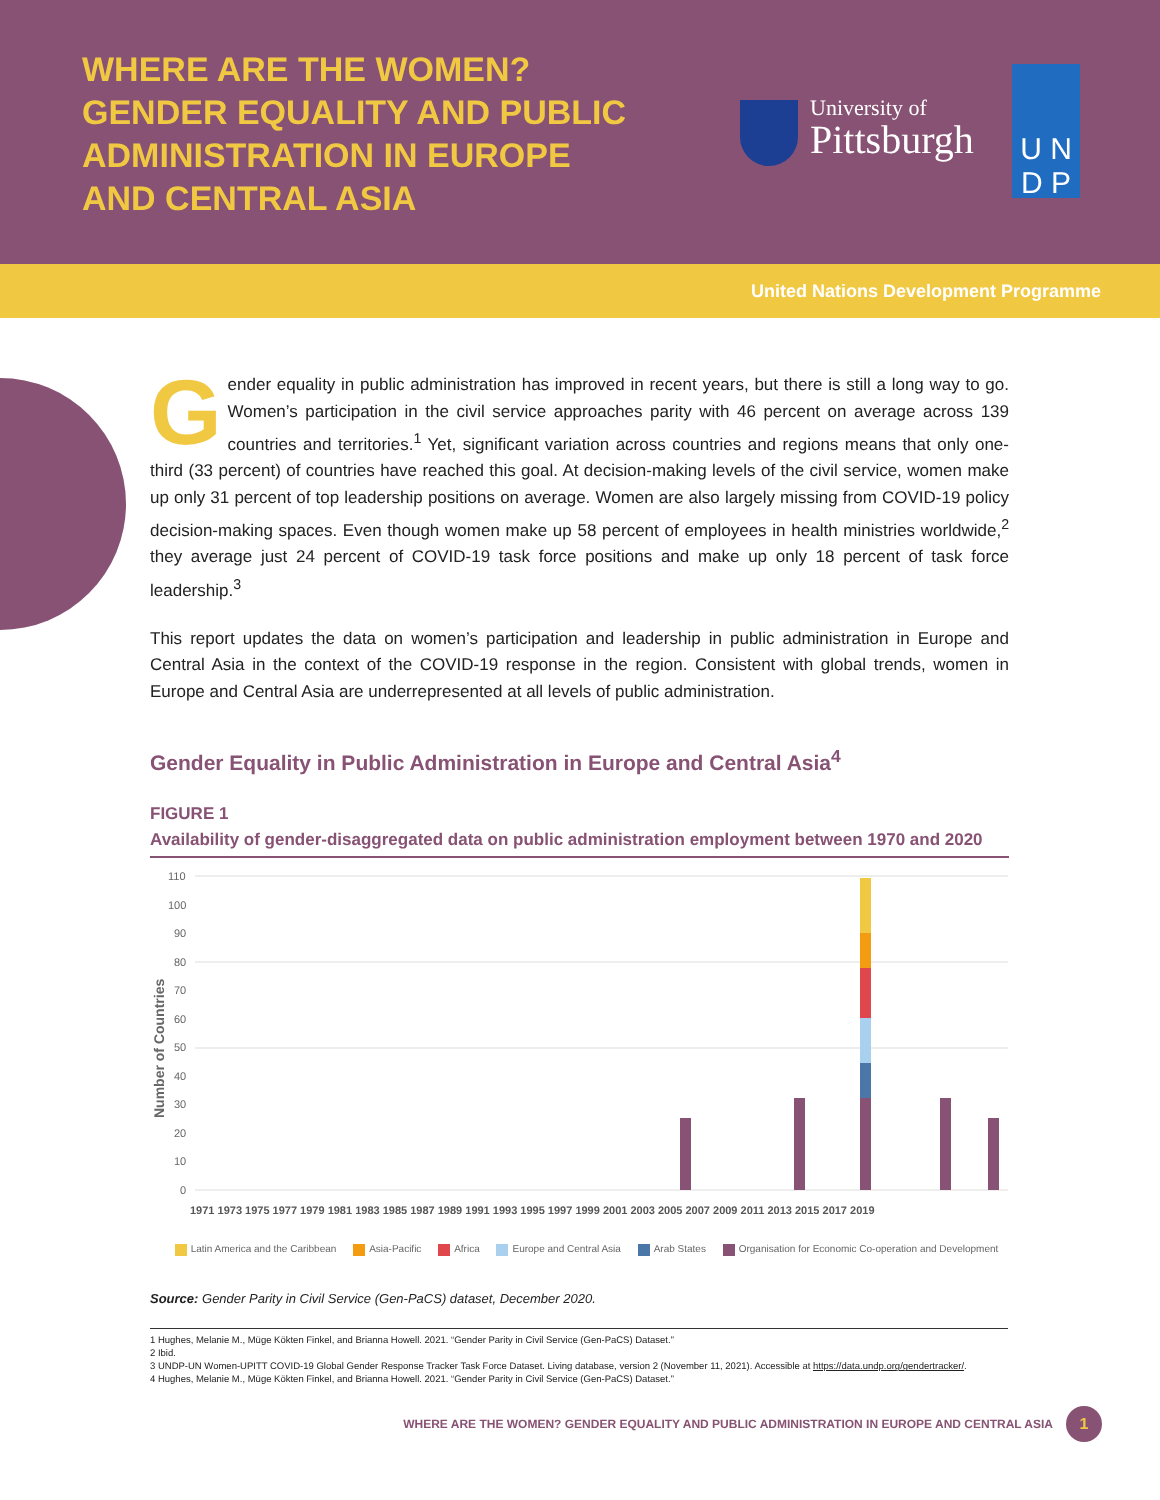WHERE ARE THE WOMEN? GENDER EQUALITY AND PUBLIC ADMINISTRATION IN EUROPE AND CENTRAL ASIA
University of
Pittsburgh
U N
D P
United Nations Development Programme
Gender equality in public administration has improved in recent years, but there is still a long way to go. Women’s participation in the civil service approaches parity with 46 percent on average across 139 countries and territories.<sup>1</sup> Yet, significant variation across countries and regions means that only one-third (33 percent) of countries have reached this goal. At decision-making levels of the civil service, women make up only 31 percent of top leadership positions on average. Women are also largely missing from COVID-19 policy decision-making spaces. Even though women make up 58 percent of employees in health ministries worldwide,<sup>2</sup> they average just 24 percent of COVID-19 task force positions and make up only 18 percent of task force leadership.<sup>3</sup>
This report updates the data on women’s participation and leadership in public administration in Europe and Central Asia in the context of the COVID-19 response in the region. Consistent with global trends, women in Europe and Central Asia are underrepresented at all levels of public administration.
Gender Equality in Public Administration in Europe and Central Asia<sup>4</sup>
FIGURE 1
Availability of gender-disaggregated data on public administration employment between 1970 and 2020
110
100
90
80
70
60
50
40
30
20
10
0
Number of Countries
1971 1973 1975 1977 1979 1981 1983 1985 1987 1989 1991 1993 1995 1997 1999 2001 2003 2005 2007 2009 2011 2013 2015 2017 2019
Latin America and the Caribbean Asia-Pacific Africa Europe and Central Asia Arab States Organisation for Economic Co-operation and Development
Source: Gender Parity in Civil Service (Gen-PaCS) dataset, December 2020.
1 Hughes, Melanie M., Müge Kökten Finkel, and Brianna Howell. 2021. “Gender Parity in Civil Service (Gen-PaCS) Dataset.”
2 Ibid.
3 UNDP-UN Women-UPITT COVID-19 Global Gender Response Tracker Task Force Dataset. Living database, version 2 (November 11, 2021). Accessible at https://data.undp.org/gendertracker/.
4 Hughes, Melanie M., Müge Kökten Finkel, and Brianna Howell. 2021. “Gender Parity in Civil Service (Gen-PaCS) Dataset.”
WHERE ARE THE WOMEN? GENDER EQUALITY AND PUBLIC ADMINISTRATION IN EUROPE AND CENTRAL ASIA
1